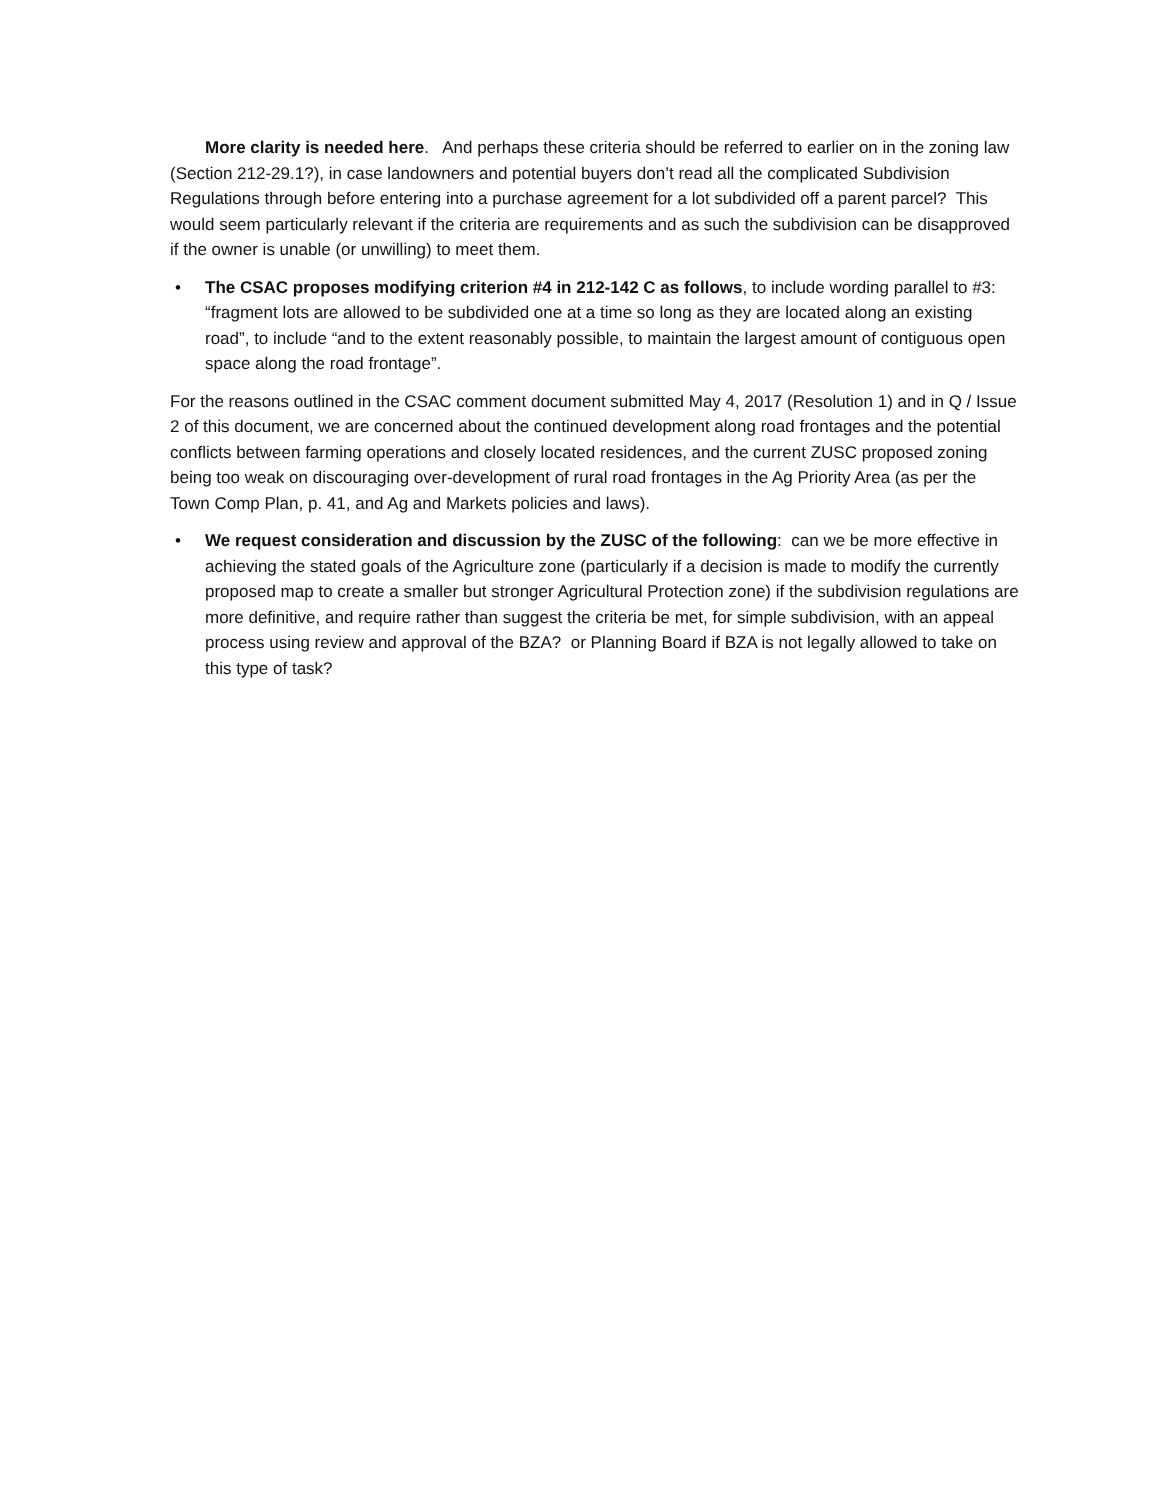More clarity is needed here. And perhaps these criteria should be referred to earlier on in the zoning law (Section 212-29.1?), in case landowners and potential buyers don’t read all the complicated Subdivision Regulations through before entering into a purchase agreement for a lot subdivided off a parent parcel? This would seem particularly relevant if the criteria are requirements and as such the subdivision can be disapproved if the owner is unable (or unwilling) to meet them.
• The CSAC proposes modifying criterion #4 in 212-142 C as follows, to include wording parallel to #3: “fragment lots are allowed to be subdivided one at a time so long as they are located along an existing road”, to include “and to the extent reasonably possible, to maintain the largest amount of contiguous open space along the road frontage”.
For the reasons outlined in the CSAC comment document submitted May 4, 2017 (Resolution 1) and in Q / Issue 2 of this document, we are concerned about the continued development along road frontages and the potential conflicts between farming operations and closely located residences, and the current ZUSC proposed zoning being too weak on discouraging over-development of rural road frontages in the Ag Priority Area (as per the Town Comp Plan, p. 41, and Ag and Markets policies and laws).
• We request consideration and discussion by the ZUSC of the following: can we be more effective in achieving the stated goals of the Agriculture zone (particularly if a decision is made to modify the currently proposed map to create a smaller but stronger Agricultural Protection zone) if the subdivision regulations are more definitive, and require rather than suggest the criteria be met, for simple subdivision, with an appeal process using review and approval of the BZA? or Planning Board if BZA is not legally allowed to take on this type of task?